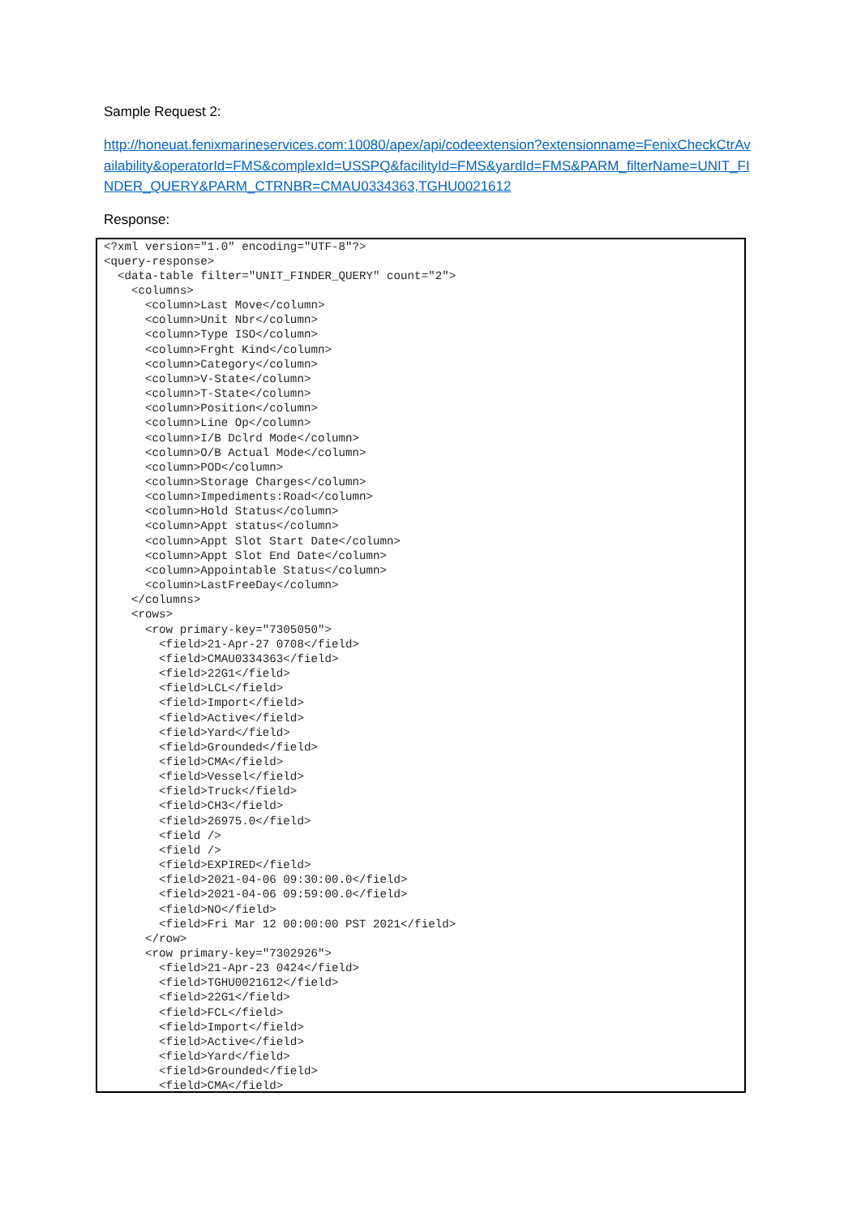Sample Request 2:
http://honeuat.fenixmarineservices.com:10080/apex/api/codeextension?extensionname=FenixCheckCtrAvailability&operatorId=FMS&complexId=USSPQ&facilityId=FMS&yardId=FMS&PARM_filterName=UNIT_FINDER_QUERY&PARM_CTRNBR=CMAU0334363,TGHU0021612
Response:
<?xml version="1.0" encoding="UTF-8"?>
<query-response>
  <data-table filter="UNIT_FINDER_QUERY" count="2">
    <columns>
      <column>Last Move</column>
      <column>Unit Nbr</column>
      <column>Type ISO</column>
      <column>Frght Kind</column>
      <column>Category</column>
      <column>V-State</column>
      <column>T-State</column>
      <column>Position</column>
      <column>Line Op</column>
      <column>I/B Dclrd Mode</column>
      <column>O/B Actual Mode</column>
      <column>POD</column>
      <column>Storage Charges</column>
      <column>Impediments:Road</column>
      <column>Hold Status</column>
      <column>Appt status</column>
      <column>Appt Slot Start Date</column>
      <column>Appt Slot End Date</column>
      <column>Appointable Status</column>
      <column>LastFreeDay</column>
    </columns>
    <rows>
      <row primary-key="7305050">
        <field>21-Apr-27 0708</field>
        <field>CMAU0334363</field>
        <field>22G1</field>
        <field>LCL</field>
        <field>Import</field>
        <field>Active</field>
        <field>Yard</field>
        <field>Grounded</field>
        <field>CMA</field>
        <field>Vessel</field>
        <field>Truck</field>
        <field>CH3</field>
        <field>26975.0</field>
        <field />
        <field />
        <field>EXPIRED</field>
        <field>2021-04-06 09:30:00.0</field>
        <field>2021-04-06 09:59:00.0</field>
        <field>NO</field>
        <field>Fri Mar 12 00:00:00 PST 2021</field>
      </row>
      <row primary-key="7302926">
        <field>21-Apr-23 0424</field>
        <field>TGHU0021612</field>
        <field>22G1</field>
        <field>FCL</field>
        <field>Import</field>
        <field>Active</field>
        <field>Yard</field>
        <field>Grounded</field>
        <field>CMA</field>